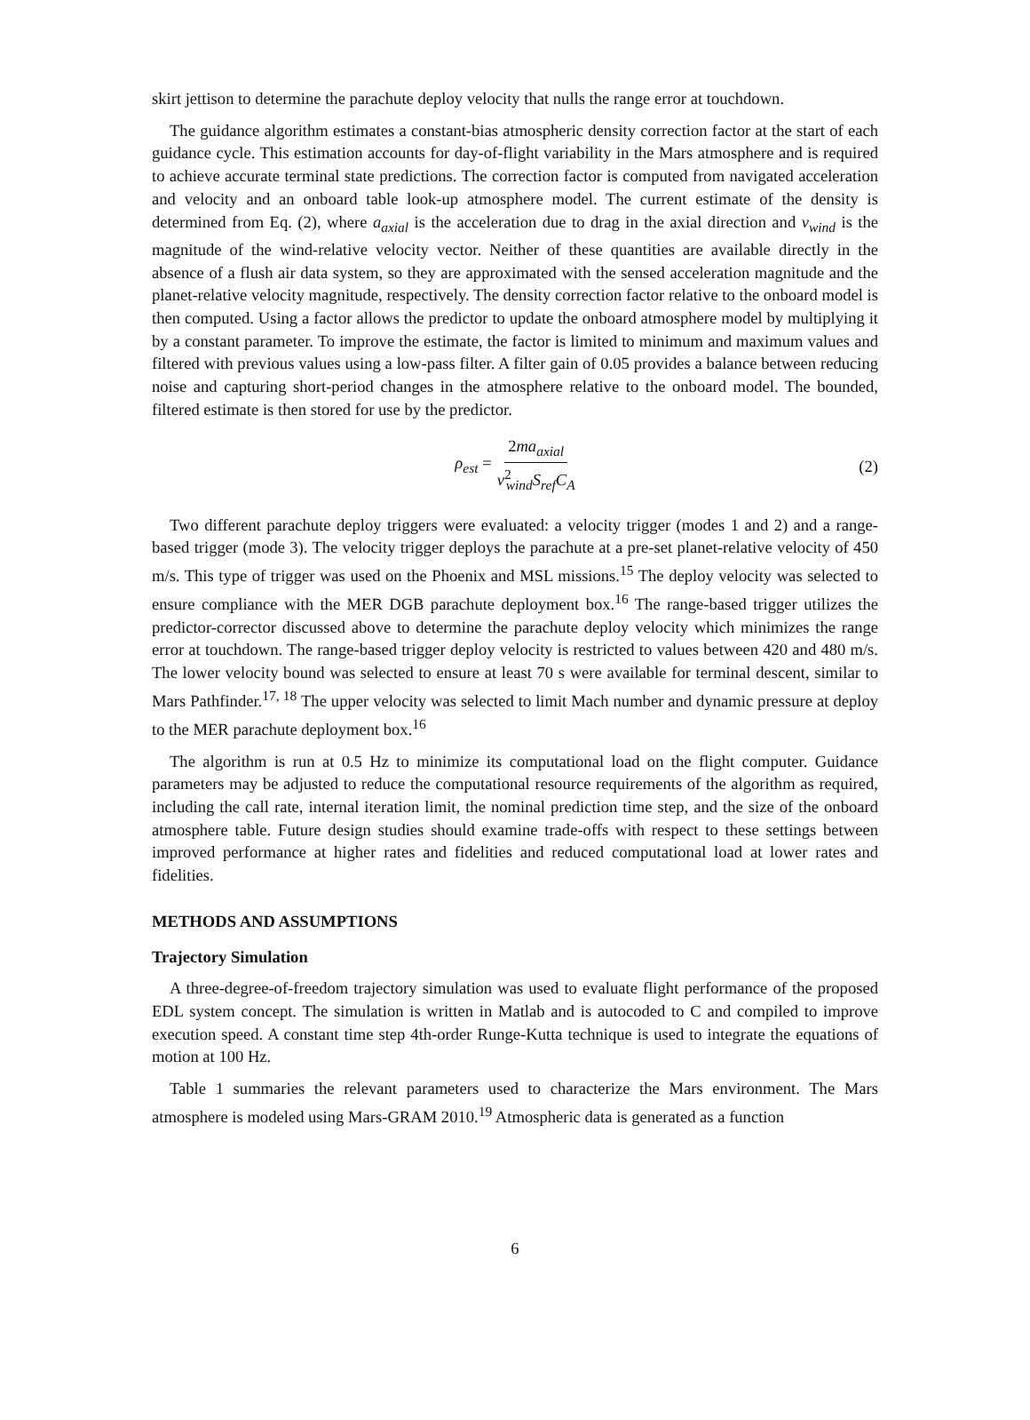skirt jettison to determine the parachute deploy velocity that nulls the range error at touchdown.
The guidance algorithm estimates a constant-bias atmospheric density correction factor at the start of each guidance cycle. This estimation accounts for day-of-flight variability in the Mars atmosphere and is required to achieve accurate terminal state predictions. The correction factor is computed from navigated acceleration and velocity and an onboard table look-up atmosphere model. The current estimate of the density is determined from Eq. (2), where a<sub>axial</sub> is the acceleration due to drag in the axial direction and v<sub>wind</sub> is the magnitude of the wind-relative velocity vector. Neither of these quantities are available directly in the absence of a flush air data system, so they are approximated with the sensed acceleration magnitude and the planet-relative velocity magnitude, respectively. The density correction factor relative to the onboard model is then computed. Using a factor allows the predictor to update the onboard atmosphere model by multiplying it by a constant parameter. To improve the estimate, the factor is limited to minimum and maximum values and filtered with previous values using a low-pass filter. A filter gain of 0.05 provides a balance between reducing noise and capturing short-period changes in the atmosphere relative to the onboard model. The bounded, filtered estimate is then stored for use by the predictor.
ρ<sub>est</sub> = 2ma<sub>axial</sub> v<sup>2</sup><sub>wind</sub>S<sub>ref</sub>C<sub>A</sub>
(2)
Two different parachute deploy triggers were evaluated: a velocity trigger (modes 1 and 2) and a range-based trigger (mode 3). The velocity trigger deploys the parachute at a pre-set planet-relative velocity of 450 m/s. This type of trigger was used on the Phoenix and MSL missions.<sup>15</sup> The deploy velocity was selected to ensure compliance with the MER DGB parachute deployment box.<sup>16</sup> The range-based trigger utilizes the predictor-corrector discussed above to determine the parachute deploy velocity which minimizes the range error at touchdown. The range-based trigger deploy velocity is restricted to values between 420 and 480 m/s. The lower velocity bound was selected to ensure at least 70 s were available for terminal descent, similar to Mars Pathfinder.<sup>17, 18</sup> The upper velocity was selected to limit Mach number and dynamic pressure at deploy to the MER parachute deployment box.<sup>16</sup>
The algorithm is run at 0.5 Hz to minimize its computational load on the flight computer. Guidance parameters may be adjusted to reduce the computational resource requirements of the algorithm as required, including the call rate, internal iteration limit, the nominal prediction time step, and the size of the onboard atmosphere table. Future design studies should examine trade-offs with respect to these settings between improved performance at higher rates and fidelities and reduced computational load at lower rates and fidelities.
METHODS AND ASSUMPTIONS
Trajectory Simulation
A three-degree-of-freedom trajectory simulation was used to evaluate flight performance of the proposed EDL system concept. The simulation is written in Matlab and is autocoded to C and compiled to improve execution speed. A constant time step 4th-order Runge-Kutta technique is used to integrate the equations of motion at 100 Hz.
Table 1 summaries the relevant parameters used to characterize the Mars environment. The Mars atmosphere is modeled using Mars-GRAM 2010.<sup>19</sup> Atmospheric data is generated as a function
6